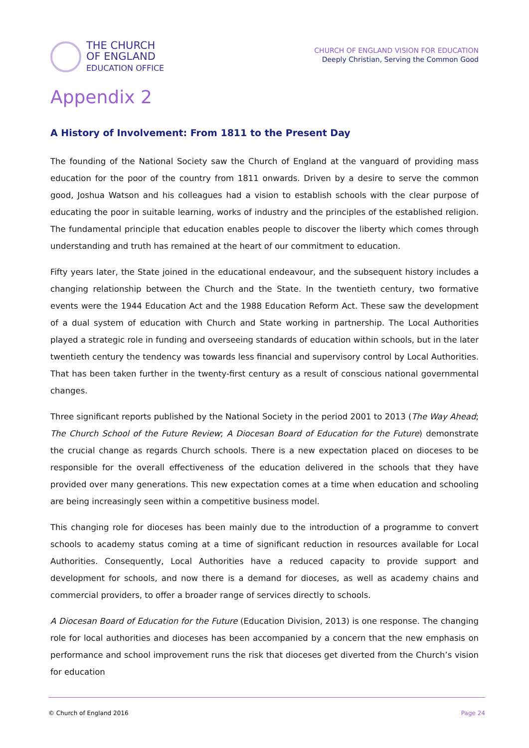THE CHURCH
OF ENGLAND
EDUCATION OFFICE
CHURCH OF ENGLAND VISION FOR EDUCATION
Deeply Christian, Serving the Common Good
Appendix 2
A History of Involvement: From 1811 to the Present Day
The founding of the National Society saw the Church of England at the vanguard of providing mass education for the poor of the country from 1811 onwards. Driven by a desire to serve the common good, Joshua Watson and his colleagues had a vision to establish schools with the clear purpose of educating the poor in suitable learning, works of industry and the principles of the established religion. The fundamental principle that education enables people to discover the liberty which comes through understanding and truth has remained at the heart of our commitment to education.
Fifty years later, the State joined in the educational endeavour, and the subsequent history includes a changing relationship between the Church and the State. In the twentieth century, two formative events were the 1944 Education Act and the 1988 Education Reform Act. These saw the development of a dual system of education with Church and State working in partnership. The Local Authorities played a strategic role in funding and overseeing standards of education within schools, but in the later twentieth century the tendency was towards less financial and supervisory control by Local Authorities. That has been taken further in the twenty-first century as a result of conscious national governmental changes.
Three significant reports published by the National Society in the period 2001 to 2013 (The Way Ahead; The Church School of the Future Review; A Diocesan Board of Education for the Future) demonstrate the crucial change as regards Church schools. There is a new expectation placed on dioceses to be responsible for the overall effectiveness of the education delivered in the schools that they have provided over many generations. This new expectation comes at a time when education and schooling are being increasingly seen within a competitive business model.
This changing role for dioceses has been mainly due to the introduction of a programme to convert schools to academy status coming at a time of significant reduction in resources available for Local Authorities. Consequently, Local Authorities have a reduced capacity to provide support and development for schools, and now there is a demand for dioceses, as well as academy chains and commercial providers, to offer a broader range of services directly to schools.
A Diocesan Board of Education for the Future (Education Division, 2013) is one response. The changing role for local authorities and dioceses has been accompanied by a concern that the new emphasis on performance and school improvement runs the risk that dioceses get diverted from the Church’s vision for education
© Church of England 2016 Page 24